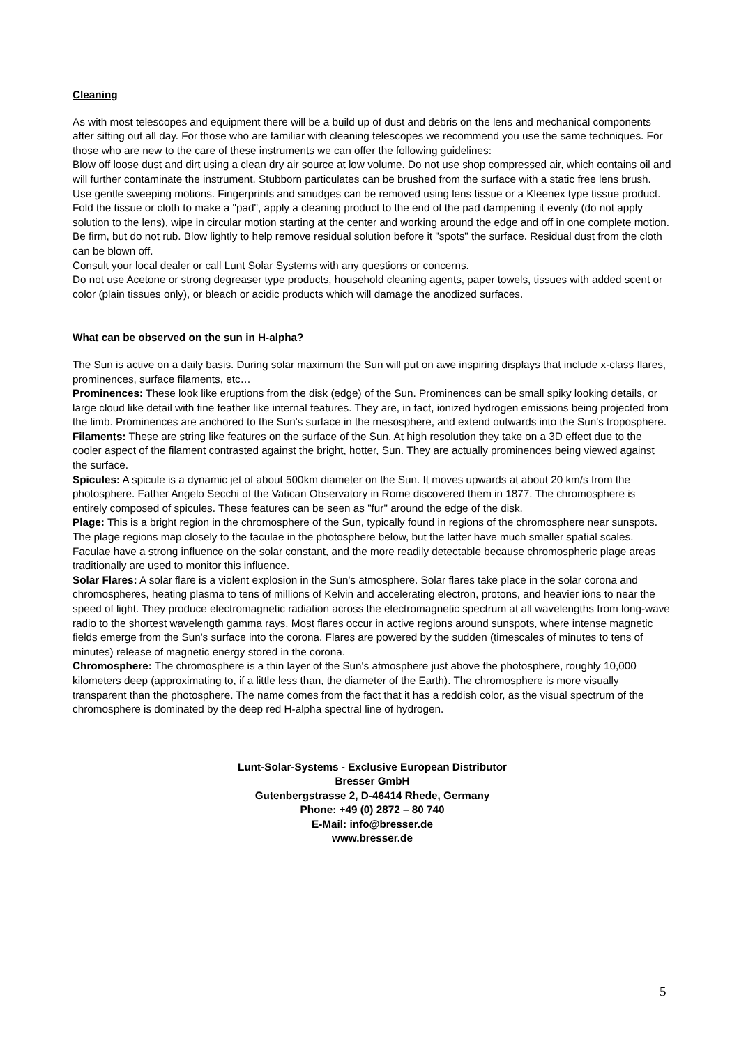Cleaning
As with most telescopes and equipment there will be a build up of dust and debris on the lens and mechanical components after sitting out all day. For those who are familiar with cleaning telescopes we recommend you use the same techniques. For those who are new to the care of these instruments we can offer the following guidelines:
Blow off loose dust and dirt using a clean dry air source at low volume. Do not use shop compressed air, which contains oil and will further contaminate the instrument. Stubborn particulates can be brushed from the surface with a static free lens brush. Use gentle sweeping motions. Fingerprints and smudges can be removed using lens tissue or a Kleenex type tissue product. Fold the tissue or cloth to make a "pad", apply a cleaning product to the end of the pad dampening it evenly (do not apply solution to the lens), wipe in circular motion starting at the center and working around the edge and off in one complete motion. Be firm, but do not rub. Blow lightly to help remove residual solution before it "spots" the surface. Residual dust from the cloth can be blown off.
Consult your local dealer or call Lunt Solar Systems with any questions or concerns.
Do not use Acetone or strong degreaser type products, household cleaning agents, paper towels, tissues with added scent or color (plain tissues only), or bleach or acidic products which will damage the anodized surfaces.
What can be observed on the sun in H-alpha?
The Sun is active on a daily basis. During solar maximum the Sun will put on awe inspiring displays that include x-class flares, prominences, surface filaments, etc…
Prominences: These look like eruptions from the disk (edge) of the Sun. Prominences can be small spiky looking details, or large cloud like detail with fine feather like internal features. They are, in fact, ionized hydrogen emissions being projected from the limb. Prominences are anchored to the Sun's surface in the mesosphere, and extend outwards into the Sun's troposphere.
Filaments: These are string like features on the surface of the Sun. At high resolution they take on a 3D effect due to the cooler aspect of the filament contrasted against the bright, hotter, Sun. They are actually prominences being viewed against the surface.
Spicules: A spicule is a dynamic jet of about 500km diameter on the Sun. It moves upwards at about 20 km/s from the photosphere. Father Angelo Secchi of the Vatican Observatory in Rome discovered them in 1877. The chromosphere is entirely composed of spicules. These features can be seen as "fur" around the edge of the disk.
Plage: This is a bright region in the chromosphere of the Sun, typically found in regions of the chromosphere near sunspots. The plage regions map closely to the faculae in the photosphere below, but the latter have much smaller spatial scales. Faculae have a strong influence on the solar constant, and the more readily detectable because chromospheric plage areas traditionally are used to monitor this influence.
Solar Flares: A solar flare is a violent explosion in the Sun's atmosphere. Solar flares take place in the solar corona and chromospheres, heating plasma to tens of millions of Kelvin and accelerating electron, protons, and heavier ions to near the speed of light. They produce electromagnetic radiation across the electromagnetic spectrum at all wavelengths from long-wave radio to the shortest wavelength gamma rays. Most flares occur in active regions around sunspots, where intense magnetic fields emerge from the Sun's surface into the corona. Flares are powered by the sudden (timescales of minutes to tens of minutes) release of magnetic energy stored in the corona.
Chromosphere: The chromosphere is a thin layer of the Sun's atmosphere just above the photosphere, roughly 10,000 kilometers deep (approximating to, if a little less than, the diameter of the Earth). The chromosphere is more visually transparent than the photosphere. The name comes from the fact that it has a reddish color, as the visual spectrum of the chromosphere is dominated by the deep red H-alpha spectral line of hydrogen.
Lunt-Solar-Systems - Exclusive European Distributor
Bresser GmbH
Gutenbergstrasse 2, D-46414 Rhede, Germany
Phone: +49 (0) 2872 – 80 740
E-Mail: info@bresser.de
www.bresser.de
5